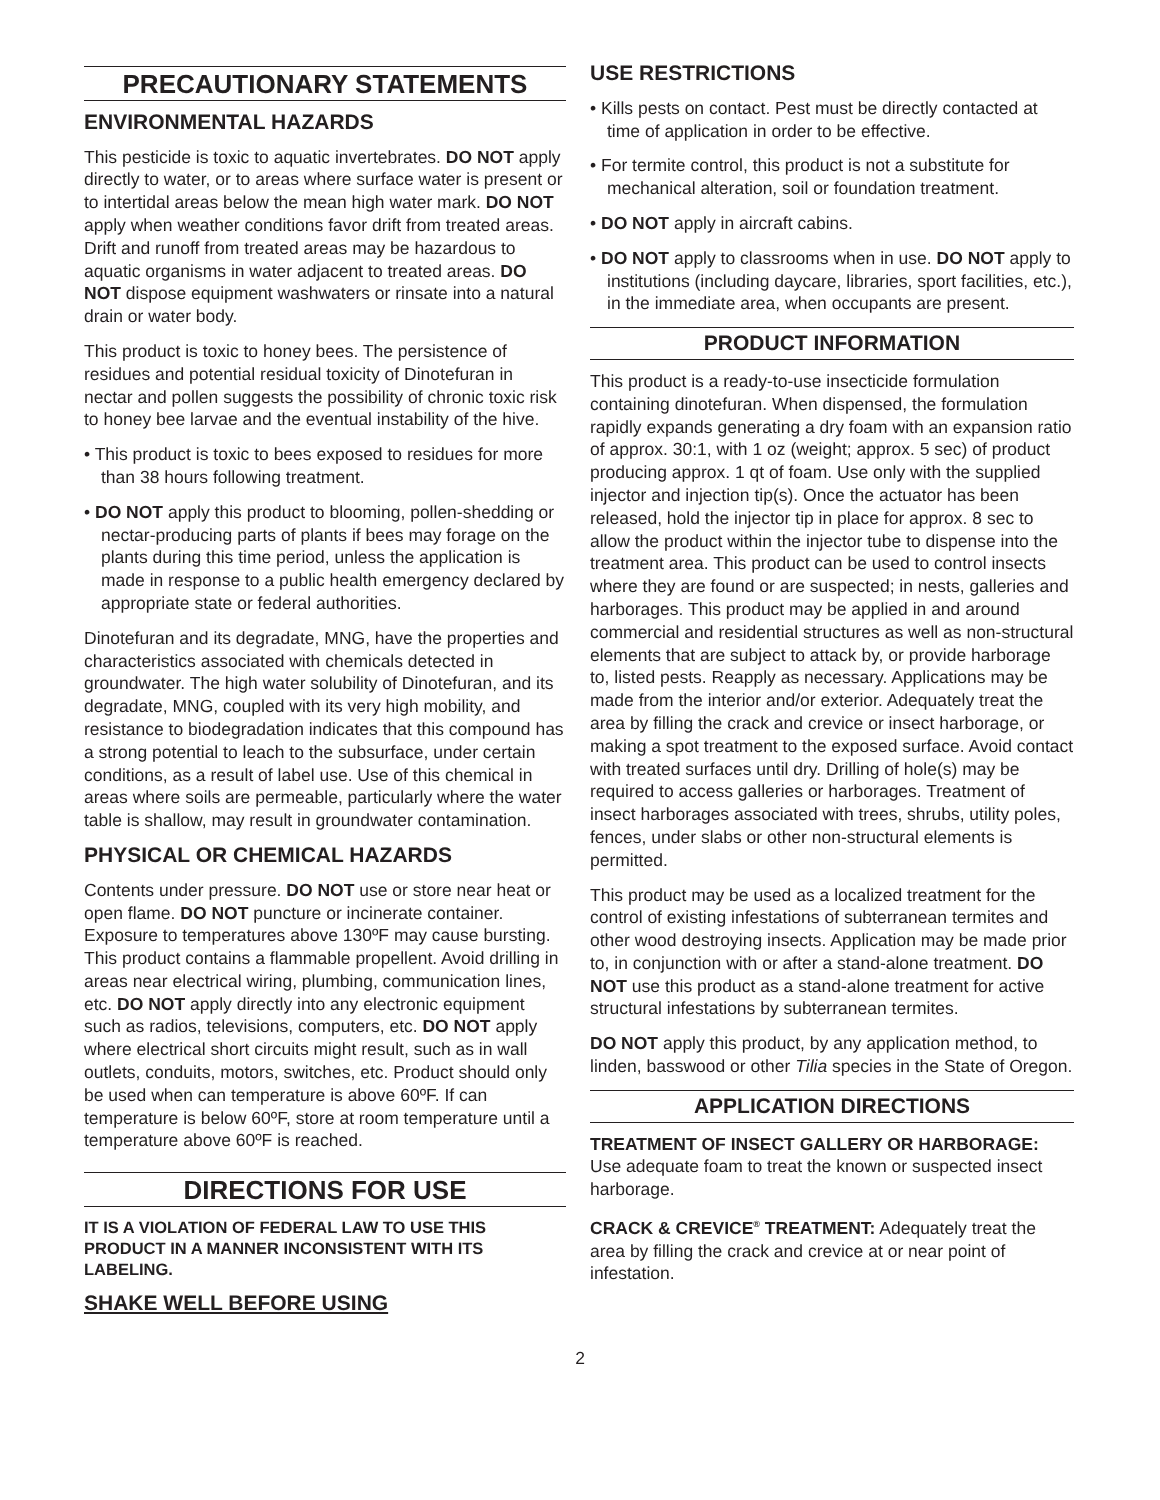PRECAUTIONARY STATEMENTS
ENVIRONMENTAL HAZARDS
This pesticide is toxic to aquatic invertebrates. DO NOT apply directly to water, or to areas where surface water is present or to intertidal areas below the mean high water mark. DO NOT apply when weather conditions favor drift from treated areas. Drift and runoff from treated areas may be hazardous to aquatic organisms in water adjacent to treated areas. DO NOT dispose equipment washwaters or rinsate into a natural drain or water body.
This product is toxic to honey bees. The persistence of residues and potential residual toxicity of Dinotefuran in nectar and pollen suggests the possibility of chronic toxic risk to honey bee larvae and the eventual instability of the hive.
• This product is toxic to bees exposed to residues for more than 38 hours following treatment.
• DO NOT apply this product to blooming, pollen-shedding or nectar-producing parts of plants if bees may forage on the plants during this time period, unless the application is made in response to a public health emergency declared by appropriate state or federal authorities.
Dinotefuran and its degradate, MNG, have the properties and characteristics associated with chemicals detected in groundwater. The high water solubility of Dinotefuran, and its degradate, MNG, coupled with its very high mobility, and resistance to biodegradation indicates that this compound has a strong potential to leach to the subsurface, under certain conditions, as a result of label use. Use of this chemical in areas where soils are permeable, particularly where the water table is shallow, may result in groundwater contamination.
PHYSICAL OR CHEMICAL HAZARDS
Contents under pressure. DO NOT use or store near heat or open flame. DO NOT puncture or incinerate container. Exposure to temperatures above 130ºF may cause bursting. This product contains a flammable propellent. Avoid drilling in areas near electrical wiring, plumbing, communication lines, etc. DO NOT apply directly into any electronic equipment such as radios, televisions, computers, etc. DO NOT apply where electrical short circuits might result, such as in wall outlets, conduits, motors, switches, etc. Product should only be used when can temperature is above 60ºF. If can temperature is below 60ºF, store at room temperature until a temperature above 60ºF is reached.
DIRECTIONS FOR USE
IT IS A VIOLATION OF FEDERAL LAW TO USE THIS PRODUCT IN A MANNER INCONSISTENT WITH ITS LABELING.
SHAKE WELL BEFORE USING
USE RESTRICTIONS
• Kills pests on contact. Pest must be directly contacted at time of application in order to be effective.
• For termite control, this product is not a substitute for mechanical alteration, soil or foundation treatment.
• DO NOT apply in aircraft cabins.
• DO NOT apply to classrooms when in use. DO NOT apply to institutions (including daycare, libraries, sport facilities, etc.), in the immediate area, when occupants are present.
PRODUCT INFORMATION
This product is a ready-to-use insecticide formulation containing dinotefuran. When dispensed, the formulation rapidly expands generating a dry foam with an expansion ratio of approx. 30:1, with 1 oz (weight; approx. 5 sec) of product producing approx. 1 qt of foam. Use only with the supplied injector and injection tip(s). Once the actuator has been released, hold the injector tip in place for approx. 8 sec to allow the product within the injector tube to dispense into the treatment area. This product can be used to control insects where they are found or are suspected; in nests, galleries and harborages. This product may be applied in and around commercial and residential structures as well as non-structural elements that are subject to attack by, or provide harborage to, listed pests. Reapply as necessary. Applications may be made from the interior and/or exterior. Adequately treat the area by filling the crack and crevice or insect harborage, or making a spot treatment to the exposed surface. Avoid contact with treated surfaces until dry. Drilling of hole(s) may be required to access galleries or harborages. Treatment of insect harborages associated with trees, shrubs, utility poles, fences, under slabs or other non-structural elements is permitted.
This product may be used as a localized treatment for the control of existing infestations of subterranean termites and other wood destroying insects. Application may be made prior to, in conjunction with or after a stand-alone treatment. DO NOT use this product as a stand-alone treatment for active structural infestations by subterranean termites.
DO NOT apply this product, by any application method, to linden, basswood or other Tilia species in the State of Oregon.
APPLICATION DIRECTIONS
TREATMENT OF INSECT GALLERY OR HARBORAGE: Use adequate foam to treat the known or suspected insect harborage.
CRACK & CREVICE<sup>®</sup> TREATMENT: Adequately treat the area by filling the crack and crevice at or near point of infestation.
2